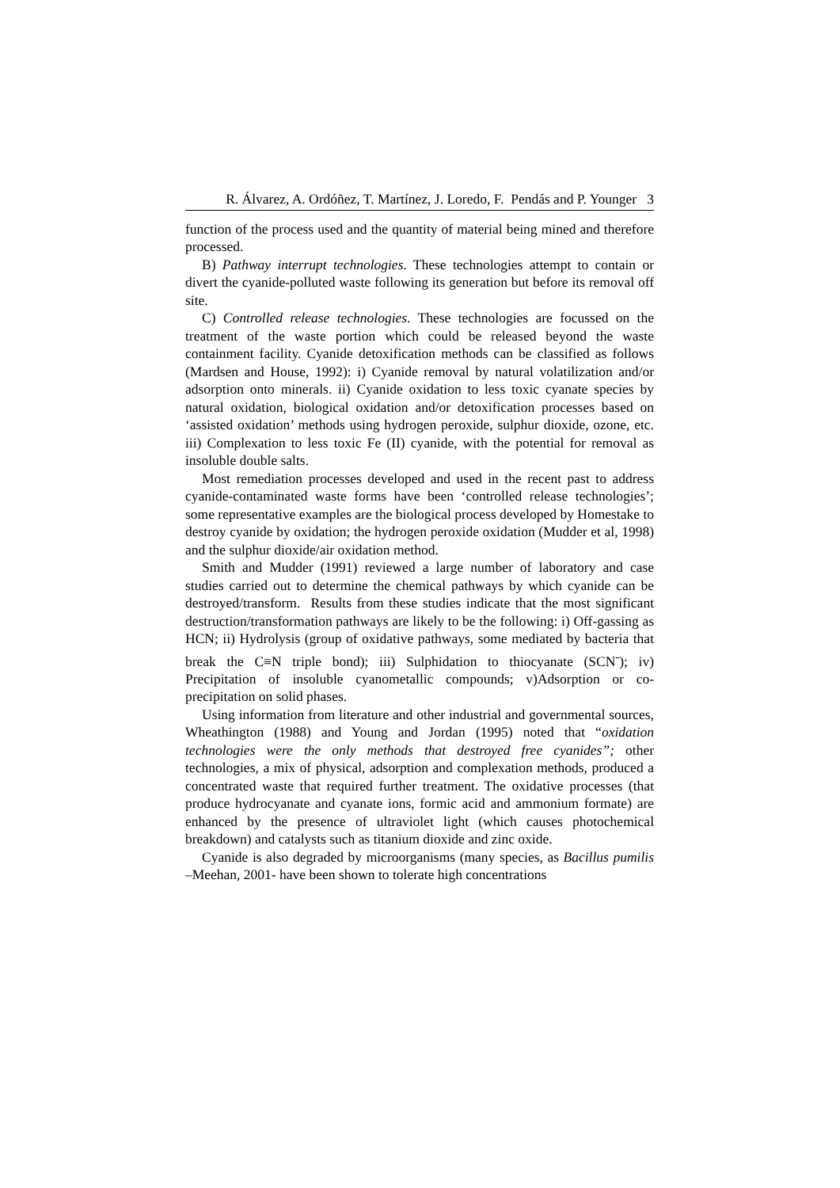R. Álvarez, A. Ordóñez, T. Martínez, J. Loredo, F. Pendás and P. Younger 3
function of the process used and the quantity of material being mined and therefore processed.
B) Pathway interrupt technologies. These technologies attempt to contain or divert the cyanide-polluted waste following its generation but before its removal off site.
C) Controlled release technologies. These technologies are focussed on the treatment of the waste portion which could be released beyond the waste containment facility. Cyanide detoxification methods can be classified as follows (Mardsen and House, 1992): i) Cyanide removal by natural volatilization and/or adsorption onto minerals. ii) Cyanide oxidation to less toxic cyanate species by natural oxidation, biological oxidation and/or detoxification processes based on ‘assisted oxidation’ methods using hydrogen peroxide, sulphur dioxide, ozone, etc. iii) Complexation to less toxic Fe (II) cyanide, with the potential for removal as insoluble double salts.
Most remediation processes developed and used in the recent past to address cyanide-contaminated waste forms have been ‘controlled release technologies’; some representative examples are the biological process developed by Homestake to destroy cyanide by oxidation; the hydrogen peroxide oxidation (Mudder et al, 1998) and the sulphur dioxide/air oxidation method.
Smith and Mudder (1991) reviewed a large number of laboratory and case studies carried out to determine the chemical pathways by which cyanide can be destroyed/transform. Results from these studies indicate that the most significant destruction/transformation pathways are likely to be the following: i) Off-gassing as HCN; ii) Hydrolysis (group of oxidative pathways, some mediated by bacteria that break the C≡N triple bond); iii) Sulphidation to thiocyanate (SCN<sup>-</sup>); iv) Precipitation of insoluble cyanometallic compounds; v)Adsorption or co-precipitation on solid phases.
Using information from literature and other industrial and governmental sources, Wheathington (1988) and Young and Jordan (1995) noted that “oxidation technologies were the only methods that destroyed free cyanides”; other technologies, a mix of physical, adsorption and complexation methods, produced a concentrated waste that required further treatment. The oxidative processes (that produce hydrocyanate and cyanate ions, formic acid and ammonium formate) are enhanced by the presence of ultraviolet light (which causes photochemical breakdown) and catalysts such as titanium dioxide and zinc oxide.
Cyanide is also degraded by microorganisms (many species, as Bacillus pumilis –Meehan, 2001- have been shown to tolerate high concentrations